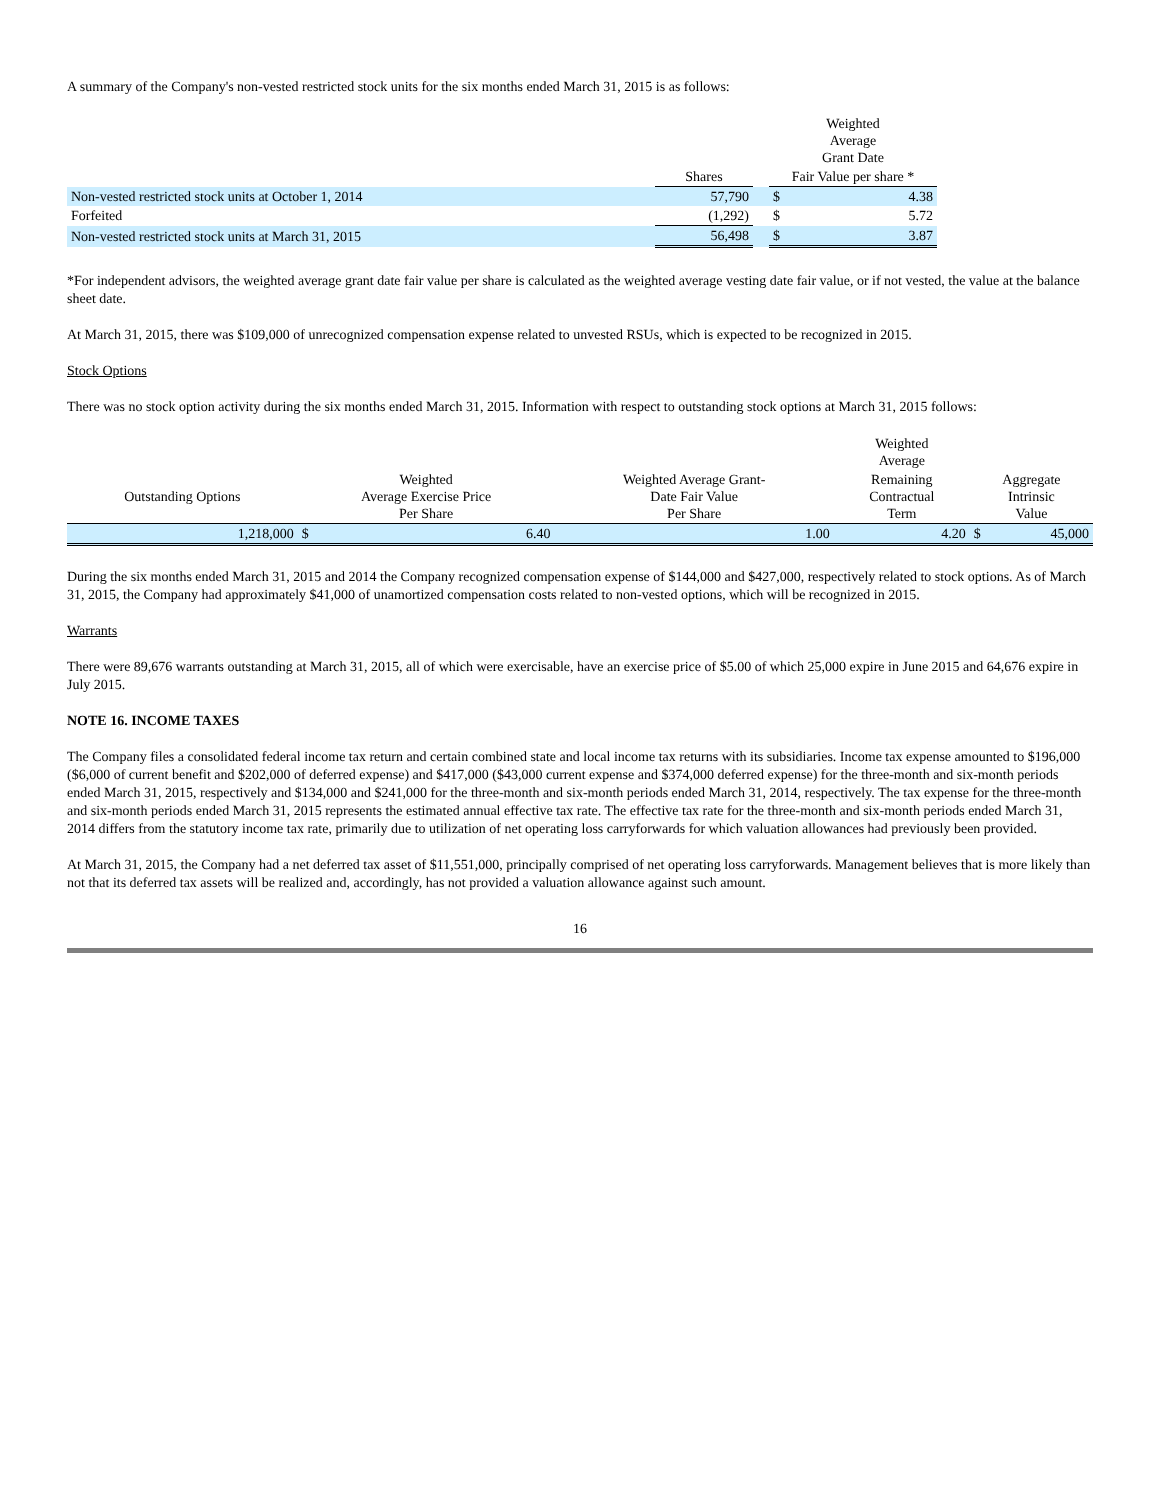A summary of the Company's non-vested restricted stock units for the six months ended March 31, 2015 is as follows:
| | | | Weighted Average Grant Date | |
| --- | --- | --- | --- | --- |
| | Shares | | Fair Value per share * | |
| Non-vested restricted stock units at October 1, 2014 | 57,790 | | $ | 4.38 |
| Forfeited | (1,292) | | $ | 5.72 |
| Non-vested restricted stock units at March 31, 2015 | 56,498 | | $ | 3.87 |
*For independent advisors, the weighted average grant date fair value per share is calculated as the weighted average vesting date fair value, or if not vested, the value at the balance sheet date.
At March 31, 2015, there was $109,000 of unrecognized compensation expense related to unvested RSUs, which is expected to be recognized in 2015.
Stock Options
There was no stock option activity during the six months ended March 31, 2015. Information with respect to outstanding stock options at March 31, 2015 follows:
| | | | | Weighted Average | | |
| --- | --- | --- | --- | --- | --- | --- |
| Outstanding Options | Weighted Average Exercise Price Per Share | | Weighted Average Grant- Date Fair Value Per Share | Remaining Contractual Term | Aggregate Intrinsic Value | |
| 1,218,000 | $ | 6.40 | 1.00 | 4.20 | $ | 45,000 |
During the six months ended March 31, 2015 and 2014 the Company recognized compensation expense of $144,000 and $427,000, respectively related to stock options. As of March 31, 2015, the Company had approximately $41,000 of unamortized compensation costs related to non-vested options, which will be recognized in 2015.
Warrants
There were 89,676 warrants outstanding at March 31, 2015, all of which were exercisable, have an exercise price of $5.00 of which 25,000 expire in June 2015 and 64,676 expire in July 2015.
NOTE 16. INCOME TAXES
The Company files a consolidated federal income tax return and certain combined state and local income tax returns with its subsidiaries. Income tax expense amounted to $196,000 ($6,000 of current benefit and $202,000 of deferred expense) and $417,000 ($43,000 current expense and $374,000 deferred expense) for the three-month and six-month periods ended March 31, 2015, respectively and $134,000 and $241,000 for the three-month and six-month periods ended March 31, 2014, respectively. The tax expense for the three-month and six-month periods ended March 31, 2015 represents the estimated annual effective tax rate. The effective tax rate for the three-month and six-month periods ended March 31, 2014 differs from the statutory income tax rate, primarily due to utilization of net operating loss carryforwards for which valuation allowances had previously been provided.
At March 31, 2015, the Company had a net deferred tax asset of $11,551,000, principally comprised of net operating loss carryforwards. Management believes that is more likely than not that its deferred tax assets will be realized and, accordingly, has not provided a valuation allowance against such amount.
16